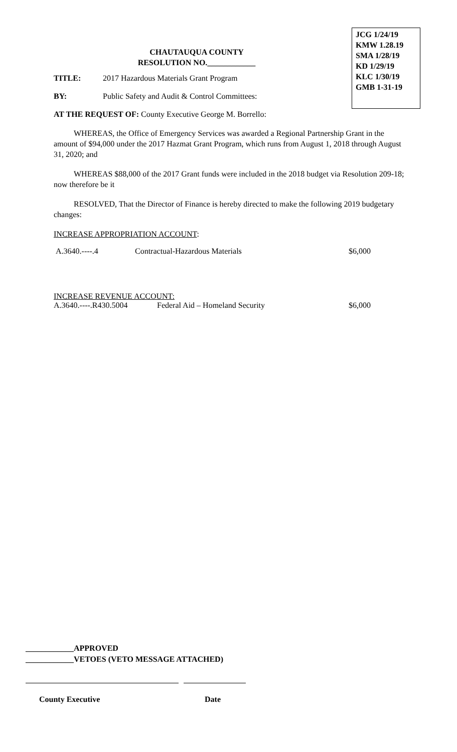JCG 1/24/19
KMW 1.28.19
SMA 1/28/19
KD 1/29/19
KLC 1/30/19
GMB 1-31-19
CHAUTAUQUA COUNTY
RESOLUTION NO.____________
TITLE: 2017 Hazardous Materials Grant Program
BY: Public Safety and Audit & Control Committees:
AT THE REQUEST OF: County Executive George M. Borrello:
WHEREAS, the Office of Emergency Services was awarded a Regional Partnership Grant in the amount of $94,000 under the 2017 Hazmat Grant Program, which runs from August 1, 2018 through August 31, 2020; and
WHEREAS $88,000 of the 2017 Grant funds were included in the 2018 budget via Resolution 209-18; now therefore be it
RESOLVED, That the Director of Finance is hereby directed to make the following 2019 budgetary changes:
INCREASE APPROPRIATION ACCOUNT:
| A.3640.----.4 | Contractual-Hazardous Materials | $6,000 |
INCREASE REVENUE ACCOUNT:
| A.3640.----.R430.5004 | Federal Aid – Homeland Security | $6,000 |
____________APPROVED
____________VETOES (VETO MESSAGE ATTACHED)
County Executive Date